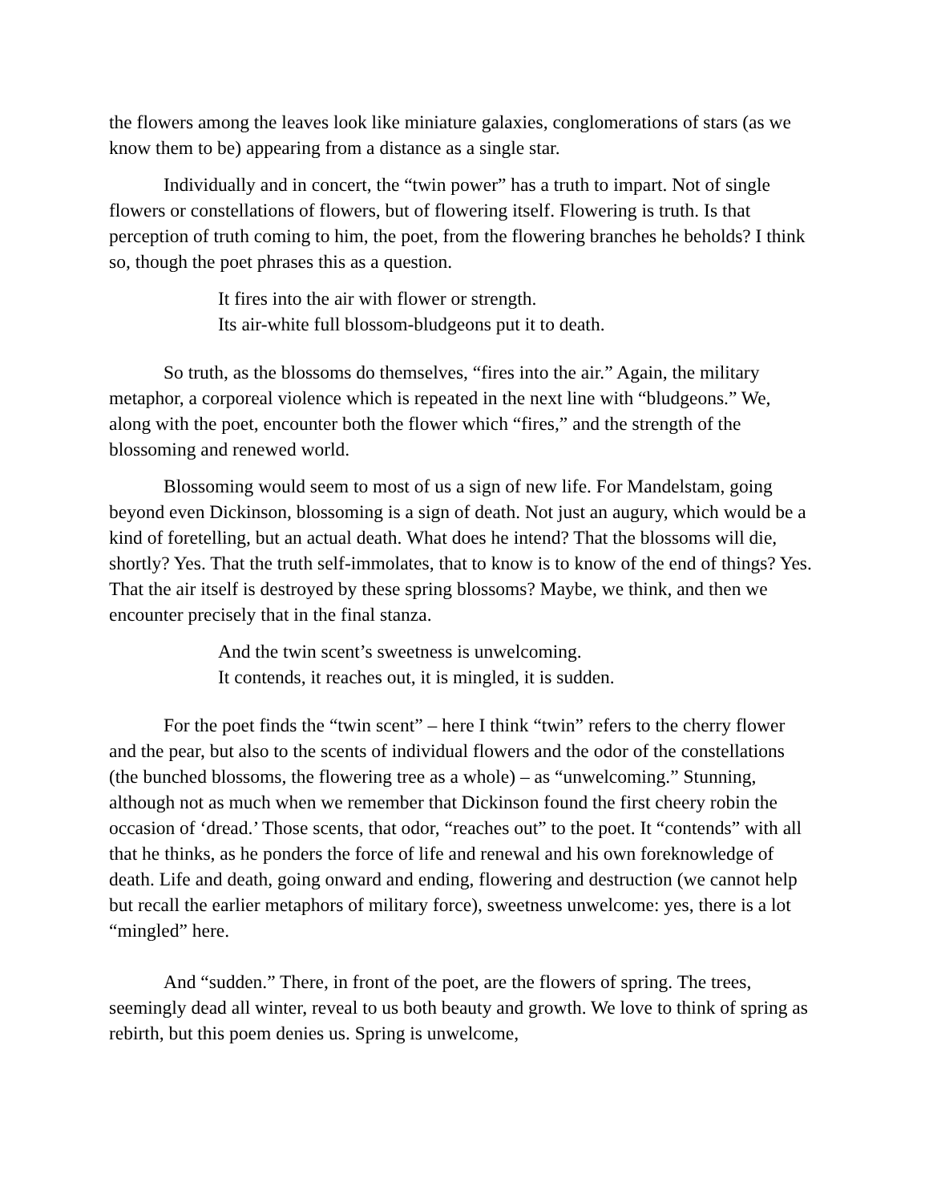the flowers among the leaves look like miniature galaxies, conglomerations of stars (as we know them to be) appearing from a distance as a single star.
Individually and in concert, the “twin power” has a truth to impart. Not of single flowers or constellations of flowers, but of flowering itself. Flowering is truth. Is that perception of truth coming to him, the poet, from the flowering branches he beholds? I think so, though the poet phrases this as a question.
It fires into the air with flower or strength.
Its air-white full blossom-bludgeons put it to death.
So truth, as the blossoms do themselves, “fires into the air.” Again, the military metaphor, a corporeal violence which is repeated in the next line with “bludgeons.” We, along with the poet, encounter both the flower which “fires,” and the strength of the blossoming and renewed world.
Blossoming would seem to most of us a sign of new life. For Mandelstam, going beyond even Dickinson, blossoming is a sign of death. Not just an augury, which would be a kind of foretelling, but an actual death. What does he intend? That the blossoms will die, shortly? Yes. That the truth self-immolates, that to know is to know of the end of things? Yes. That the air itself is destroyed by these spring blossoms? Maybe, we think, and then we encounter precisely that in the final stanza.
And the twin scent’s sweetness is unwelcoming.
It contends, it reaches out, it is mingled, it is sudden.
For the poet finds the “twin scent” – here I think “twin” refers to the cherry flower and the pear, but also to the scents of individual flowers and the odor of the constellations (the bunched blossoms, the flowering tree as a whole) – as “unwelcoming.” Stunning, although not as much when we remember that Dickinson found the first cheery robin the occasion of ‘dread.’ Those scents, that odor, “reaches out” to the poet. It “contends” with all that he thinks, as he ponders the force of life and renewal and his own foreknowledge of death. Life and death, going onward and ending, flowering and destruction (we cannot help but recall the earlier metaphors of military force), sweetness unwelcome: yes, there is a lot “mingled” here.
And “sudden.” There, in front of the poet, are the flowers of spring. The trees, seemingly dead all winter, reveal to us both beauty and growth. We love to think of spring as rebirth, but this poem denies us. Spring is unwelcome,